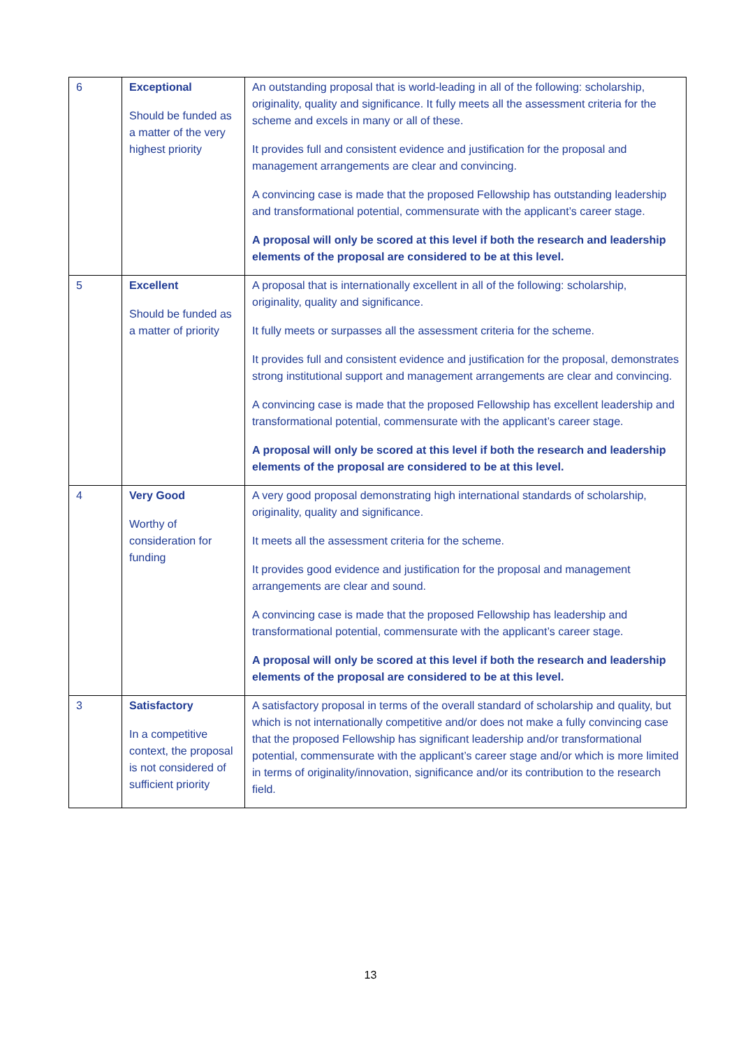| 6 | Exceptional Should be funded as a matter of the very highest priority | An outstanding proposal that is world-leading in all of the following: scholarship, originality, quality and significance. It fully meets all the assessment criteria for the scheme and excels in many or all of these. It provides full and consistent evidence and justification for the proposal and management arrangements are clear and convincing. A convincing case is made that the proposed Fellowship has outstanding leadership and transformational potential, commensurate with the applicant’s career stage. A proposal will only be scored at this level if both the research and leadership elements of the proposal are considered to be at this level. |
| 5 | Excellent Should be funded as a matter of priority | A proposal that is internationally excellent in all of the following: scholarship, originality, quality and significance. It fully meets or surpasses all the assessment criteria for the scheme. It provides full and consistent evidence and justification for the proposal, demonstrates strong institutional support and management arrangements are clear and convincing. A convincing case is made that the proposed Fellowship has excellent leadership and transformational potential, commensurate with the applicant’s career stage. A proposal will only be scored at this level if both the research and leadership elements of the proposal are considered to be at this level. |
| 4 | Very Good Worthy of consideration for funding | A very good proposal demonstrating high international standards of scholarship, originality, quality and significance. It meets all the assessment criteria for the scheme. It provides good evidence and justification for the proposal and management arrangements are clear and sound. A convincing case is made that the proposed Fellowship has leadership and transformational potential, commensurate with the applicant’s career stage. A proposal will only be scored at this level if both the research and leadership elements of the proposal are considered to be at this level. |
| 3 | Satisfactory In a competitive context, the proposal is not considered of sufficient priority | A satisfactory proposal in terms of the overall standard of scholarship and quality, but which is not internationally competitive and/or does not make a fully convincing case that the proposed Fellowship has significant leadership and/or transformational potential, commensurate with the applicant’s career stage and/or which is more limited in terms of originality/innovation, significance and/or its contribution to the research field. |
13